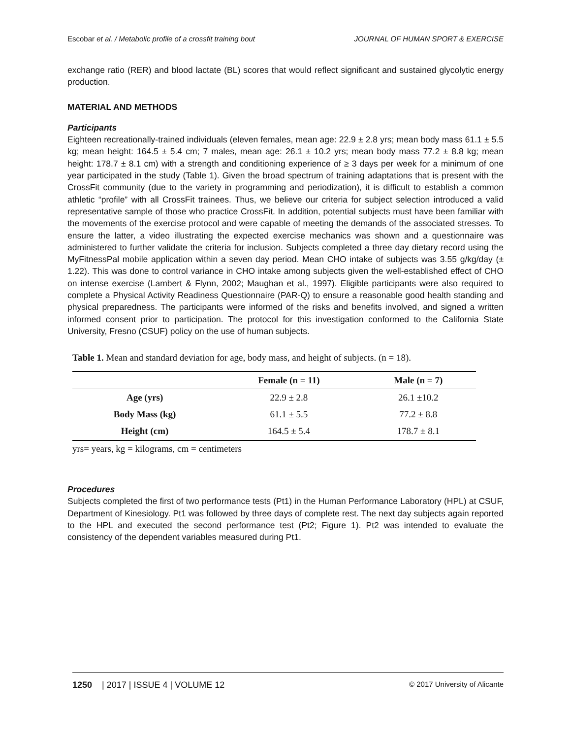Escobar et al. / Metabolic profile of a crossfit training bout JOURNAL OF HUMAN SPORT & EXERCISE
exchange ratio (RER) and blood lactate (BL) scores that would reflect significant and sustained glycolytic energy production.
MATERIAL AND METHODS
Participants
Eighteen recreationally-trained individuals (eleven females, mean age: 22.9 ± 2.8 yrs; mean body mass 61.1 ± 5.5 kg; mean height: 164.5 ± 5.4 cm; 7 males, mean age: 26.1 ± 10.2 yrs; mean body mass 77.2 ± 8.8 kg; mean height: 178.7 ± 8.1 cm) with a strength and conditioning experience of ≥ 3 days per week for a minimum of one year participated in the study (Table 1). Given the broad spectrum of training adaptations that is present with the CrossFit community (due to the variety in programming and periodization), it is difficult to establish a common athletic “profile” with all CrossFit trainees. Thus, we believe our criteria for subject selection introduced a valid representative sample of those who practice CrossFit. In addition, potential subjects must have been familiar with the movements of the exercise protocol and were capable of meeting the demands of the associated stresses. To ensure the latter, a video illustrating the expected exercise mechanics was shown and a questionnaire was administered to further validate the criteria for inclusion. Subjects completed a three day dietary record using the MyFitnessPal mobile application within a seven day period. Mean CHO intake of subjects was 3.55 g/kg/day (± 1.22). This was done to control variance in CHO intake among subjects given the well-established effect of CHO on intense exercise (Lambert & Flynn, 2002; Maughan et al., 1997). Eligible participants were also required to complete a Physical Activity Readiness Questionnaire (PAR-Q) to ensure a reasonable good health standing and physical preparedness. The participants were informed of the risks and benefits involved, and signed a written informed consent prior to participation. The protocol for this investigation conformed to the California State University, Fresno (CSUF) policy on the use of human subjects.
Table 1. Mean and standard deviation for age, body mass, and height of subjects. (n = 18).
| | Female (n = 11) | Male (n = 7) |
| --- | --- | --- |
| Age (yrs) | 22.9 ± 2.8 | 26.1 ±10.2 |
| Body Mass (kg) | 61.1 ± 5.5 | 77.2 ± 8.8 |
| Height (cm) | 164.5 ± 5.4 | 178.7 ± 8.1 |
yrs= years, kg = kilograms, cm = centimeters
Procedures
Subjects completed the first of two performance tests (Pt1) in the Human Performance Laboratory (HPL) at CSUF, Department of Kinesiology. Pt1 was followed by three days of complete rest. The next day subjects again reported to the HPL and executed the second performance test (Pt2; Figure 1). Pt2 was intended to evaluate the consistency of the dependent variables measured during Pt1.
1250 | 2017 | ISSUE 4 | VOLUME 12 © 2017 University of Alicante